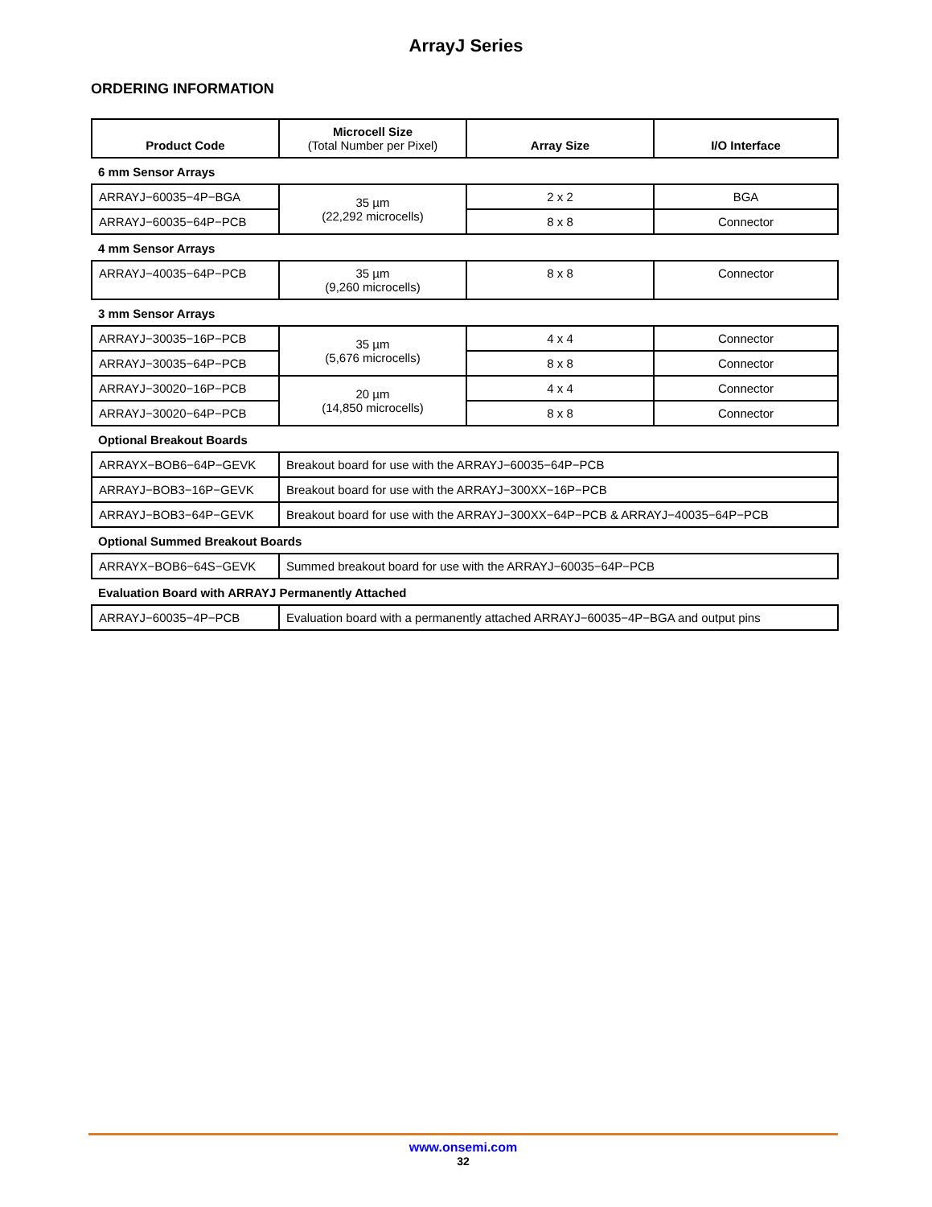ArrayJ Series
ORDERING INFORMATION
| Product Code | Microcell Size (Total Number per Pixel) | Array Size | I/O Interface |
| --- | --- | --- | --- |
| 6 mm Sensor Arrays | | | |
| ARRAYJ−60035−4P−BGA | 35 µm (22,292 microcells) | 2 x 2 | BGA |
| ARRAYJ−60035−64P−PCB | | 8 x 8 | Connector |
| 4 mm Sensor Arrays | | | |
| ARRAYJ−40035−64P−PCB | 35 µm (9,260 microcells) | 8 x 8 | Connector |
| 3 mm Sensor Arrays | | | |
| ARRAYJ−30035−16P−PCB | 35 µm (5,676 microcells) | 4 x 4 | Connector |
| ARRAYJ−30035−64P−PCB | | 8 x 8 | Connector |
| ARRAYJ−30020−16P−PCB | 20 µm (14,850 microcells) | 4 x 4 | Connector |
| ARRAYJ−30020−64P−PCB | | 8 x 8 | Connector |
| Optional Breakout Boards | | | |
| ARRAYX−BOB6−64P−GEVK | Breakout board for use with the ARRAYJ−60035−64P−PCB | | |
| ARRAYJ−BOB3−16P−GEVK | Breakout board for use with the ARRAYJ−300XX−16P−PCB | | |
| ARRAYJ−BOB3−64P−GEVK | Breakout board for use with the ARRAYJ−300XX−64P−PCB & ARRAYJ−40035−64P−PCB | | |
| Optional Summed Breakout Boards | | | |
| ARRAYX−BOB6−64S−GEVK | Summed breakout board for use with the ARRAYJ−60035−64P−PCB | | |
| Evaluation Board with ARRAYJ Permanently Attached | | | |
| ARRAYJ−60035−4P−PCB | Evaluation board with a permanently attached ARRAYJ−60035−4P−BGA and output pins | | |
www.onsemi.com
32